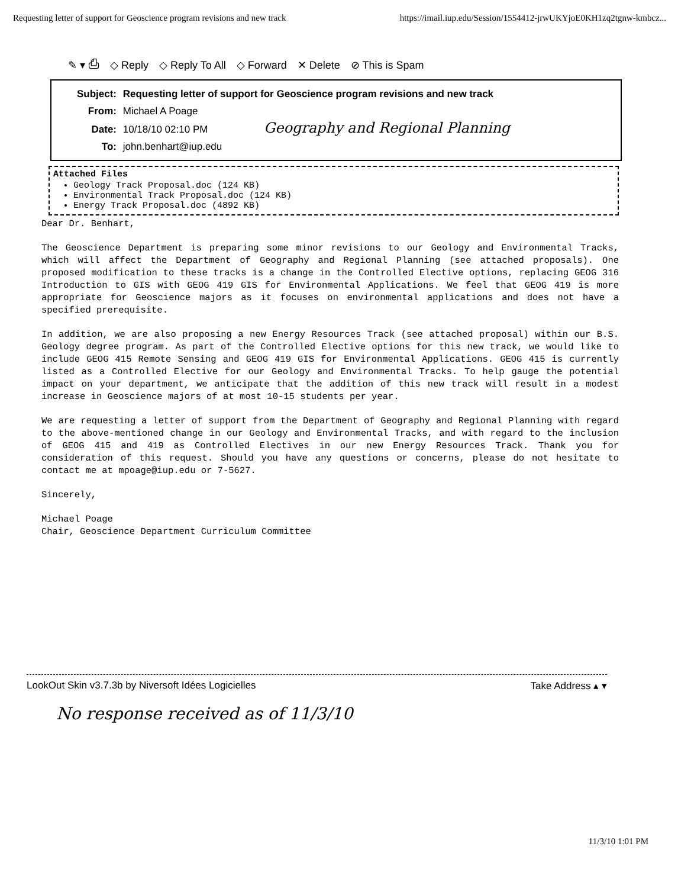Requesting letter of support for Geoscience program revisions and new track https://imail.iup.edu/Session/1554412-jrwUKYjoE0KH1zq2tgnw-kmbcz...
✎ ▾ ⎙ ◇ Reply ◇ Reply To All ◇ Forward ✕ Delete ⊘ This is Spam
Subject: Requesting letter of support for Geoscience program revisions and new track
From: Michael A Poage
Date: 10/18/10 02:10 PM Geography and Regional Planning
To: john.benhart@iup.edu
Attached Files
Geology Track Proposal.doc (124 KB)
Environmental Track Proposal.doc (124 KB)
Energy Track Proposal.doc (4892 KB)
Dear Dr. Benhart,
The Geoscience Department is preparing some minor revisions to our Geology and Environmental Tracks, which will affect the Department of Geography and Regional Planning (see attached proposals). One proposed modification to these tracks is a change in the Controlled Elective options, replacing GEOG 316 Introduction to GIS with GEOG 419 GIS for Environmental Applications. We feel that GEOG 419 is more appropriate for Geoscience majors as it focuses on environmental applications and does not have a specified prerequisite.
In addition, we are also proposing a new Energy Resources Track (see attached proposal) within our B.S. Geology degree program. As part of the Controlled Elective options for this new track, we would like to include GEOG 415 Remote Sensing and GEOG 419 GIS for Environmental Applications. GEOG 415 is currently listed as a Controlled Elective for our Geology and Environmental Tracks. To help gauge the potential impact on your department, we anticipate that the addition of this new track will result in a modest increase in Geoscience majors of at most 10-15 students per year.
We are requesting a letter of support from the Department of Geography and Regional Planning with regard to the above-mentioned change in our Geology and Environmental Tracks, and with regard to the inclusion of GEOG 415 and 419 as Controlled Electives in our new Energy Resources Track. Thank you for consideration of this request. Should you have any questions or concerns, please do not hesitate to contact me at mpoage@iup.edu or 7-5627.
Sincerely,
Michael Poage
Chair, Geoscience Department Curriculum Committee
LookOut Skin v3.7.3b by Niversoft Idées Logicielles Take Address ▴ ▾
No response received as of 11/3/10
11/3/10 1:01 PM